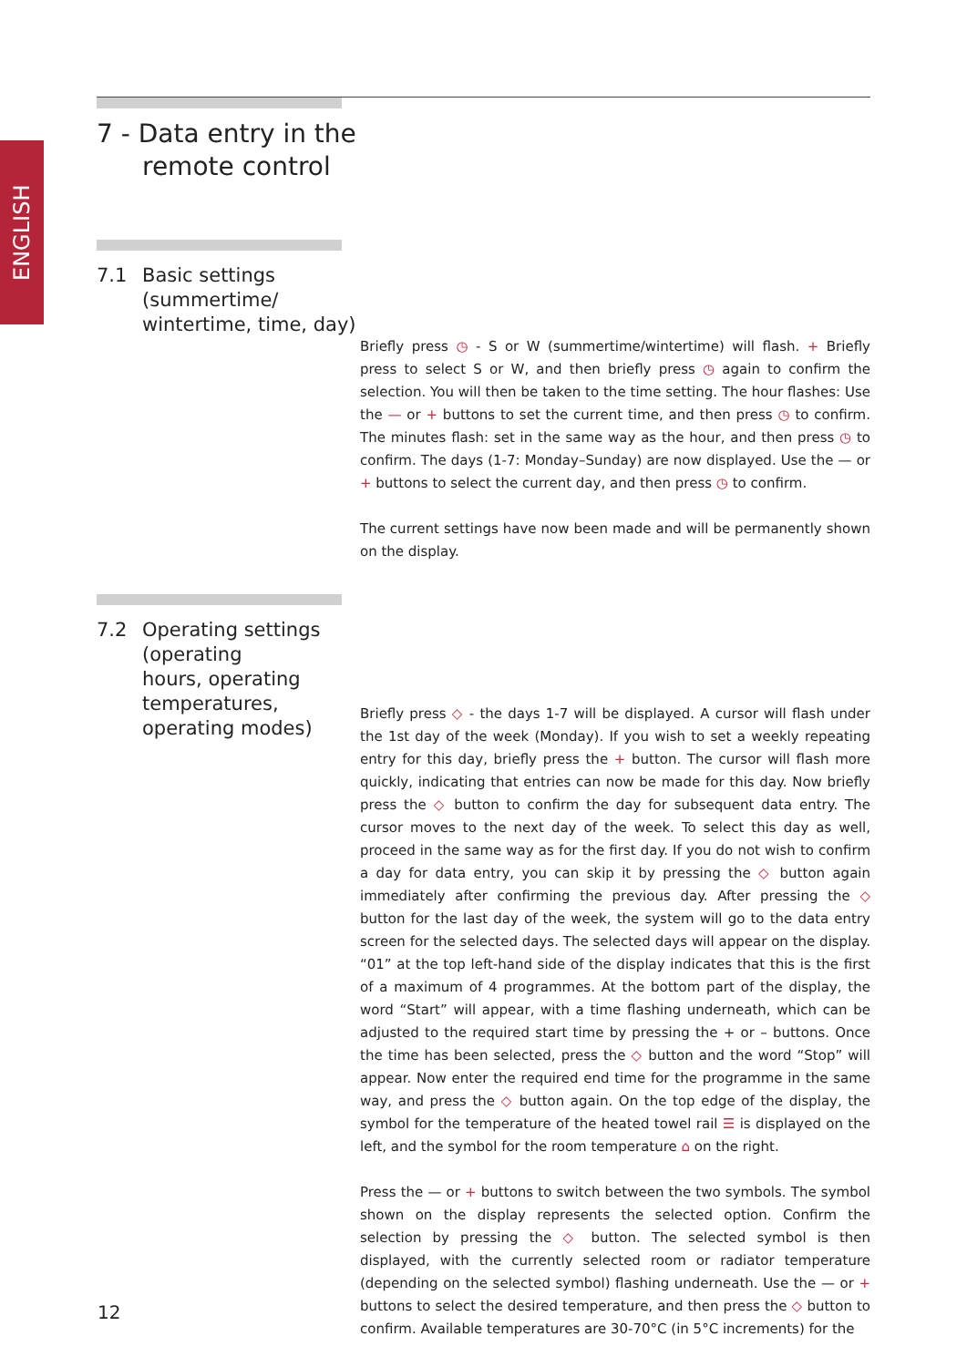ENGLISH
7 - Data entry in the
remote control
7.1 Basic settings
(summertime/
wintertime, time, day)
Briefly press ◷ - S or W (summertime/wintertime) will flash. + Briefly press to select S or W, and then briefly press ◷ again to confirm the selection. You will then be taken to the time setting. The hour flashes: Use the — or + buttons to set the current time, and then press ◷ to confirm. The minutes flash: set in the same way as the hour, and then press ◷ to confirm. The days (1-7: Monday–Sunday) are now displayed. Use the — or + buttons to select the current day, and then press ◷ to confirm.
The current settings have now been made and will be permanently shown on the display.
7.2 Operating settings
(operating
hours, operating
temperatures,
operating modes)
Briefly press ◇ - the days 1-7 will be displayed. A cursor will flash under the 1st day of the week (Monday). If you wish to set a weekly repeating entry for this day, briefly press the + button. The cursor will flash more quickly, indicating that entries can now be made for this day. Now briefly press the ◇ button to confirm the day for subsequent data entry. The cursor moves to the next day of the week. To select this day as well, proceed in the same way as for the first day. If you do not wish to confirm a day for data entry, you can skip it by pressing the ◇ button again immediately after confirming the previous day. After pressing the ◇ button for the last day of the week, the system will go to the data entry screen for the selected days. The selected days will appear on the display. “01” at the top left-hand side of the display indicates that this is the first of a maximum of 4 programmes. At the bottom part of the display, the word “Start” will appear, with a time flashing underneath, which can be adjusted to the required start time by pressing the + or – buttons. Once the time has been selected, press the ◇ button and the word “Stop” will appear. Now enter the required end time for the programme in the same way, and press the ◇ button again. On the top edge of the display, the symbol for the temperature of the heated towel rail ☰ is displayed on the left, and the symbol for the room temperature ⌂ on the right.
Press the — or + buttons to switch between the two symbols. The symbol shown on the display represents the selected option. Confirm the selection by pressing the ◇ button. The selected symbol is then displayed, with the currently selected room or radiator temperature (depending on the selected symbol) flashing underneath. Use the — or + buttons to select the desired temperature, and then press the ◇ button to confirm. Available temperatures are 30-70°C (in 5°C increments) for the
12